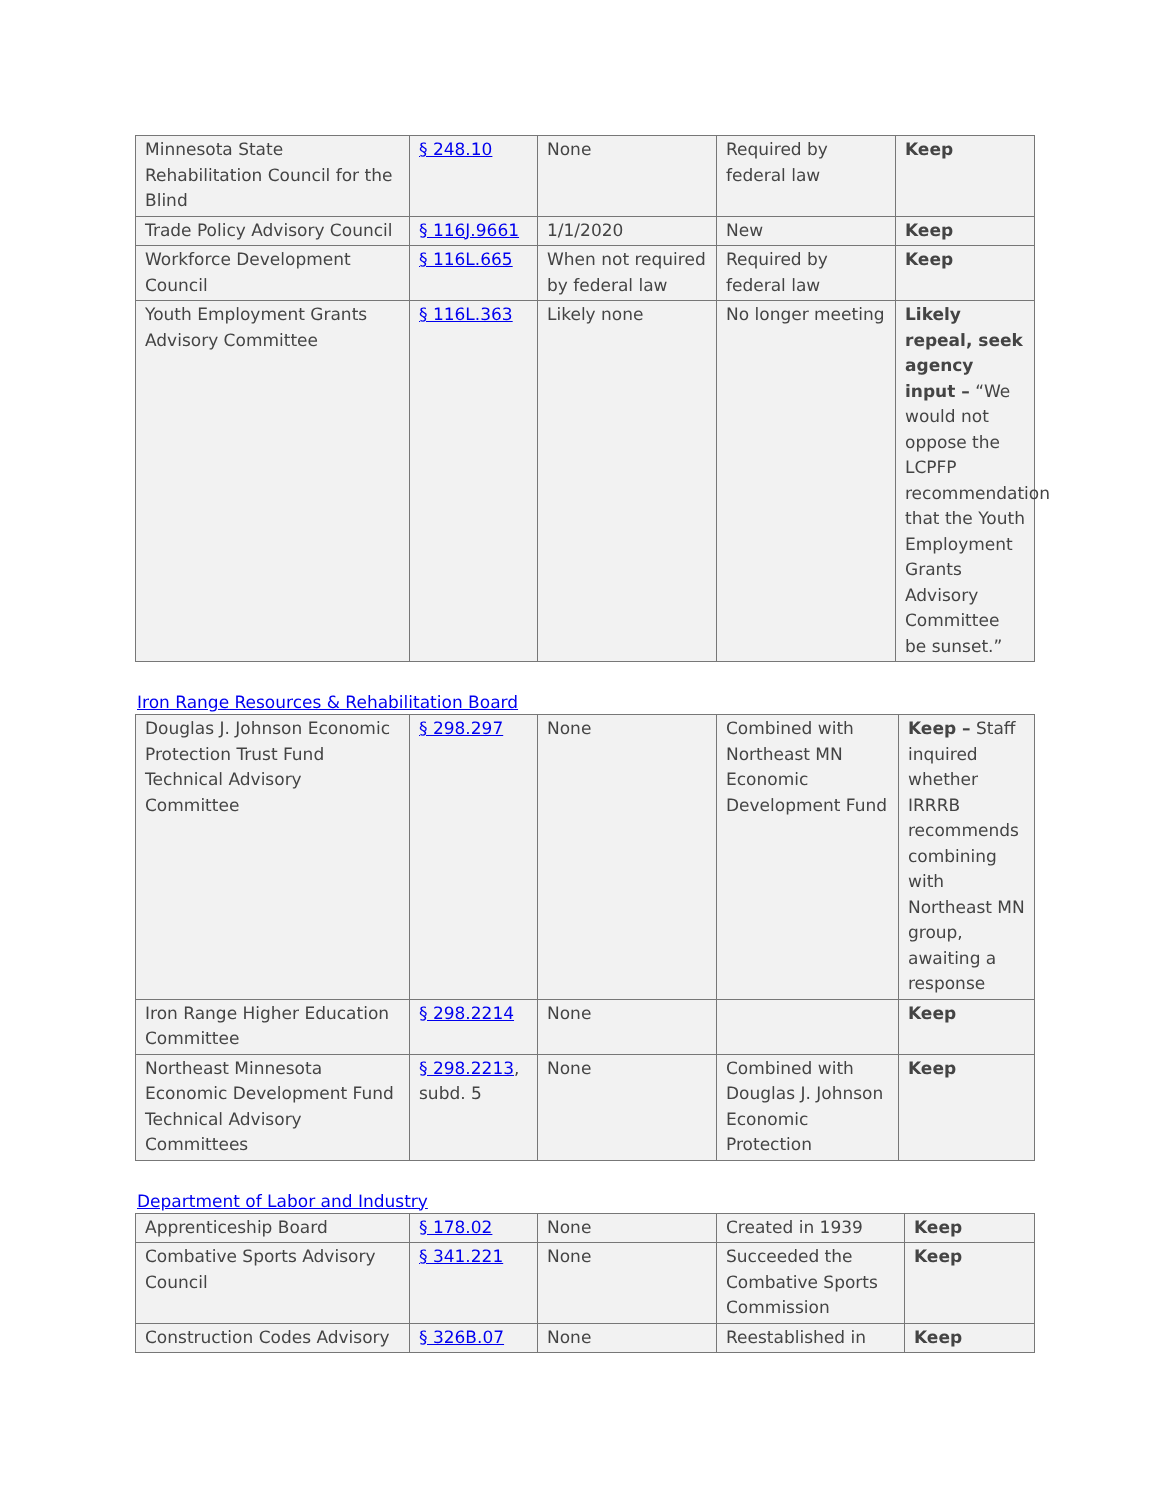| Minnesota State Rehabilitation Council for the Blind | § 248.10 | None | Required by federal law | Keep |
| Trade Policy Advisory Council | § 116J.9661 | 1/1/2020 | New | Keep |
| Workforce Development Council | § 116L.665 | When not required by federal law | Required by federal law | Keep |
| Youth Employment Grants Advisory Committee | § 116L.363 | Likely none | No longer meeting | Likely repeal, seek agency input – “We would not oppose the LCPFP recommendation that the Youth Employment Grants Advisory Committee be sunset.” |
Iron Range Resources & Rehabilitation Board
| Douglas J. Johnson Economic Protection Trust Fund Technical Advisory Committee | § 298.297 | None | Combined with Northeast MN Economic Development Fund | Keep – Staff inquired whether IRRRB recommends combining with Northeast MN group, awaiting a response |
| Iron Range Higher Education Committee | § 298.2214 | None | | Keep |
| Northeast Minnesota Economic Development Fund Technical Advisory Committees | § 298.2213 , subd. 5 | None | Combined with Douglas J. Johnson Economic Protection | Keep |
Department of Labor and Industry
| Apprenticeship Board | § 178.02 | None | Created in 1939 | Keep |
| Combative Sports Advisory Council | § 341.221 | None | Succeeded the Combative Sports Commission | Keep |
| Construction Codes Advisory | § 326B.07 | None | Reestablished in | Keep |